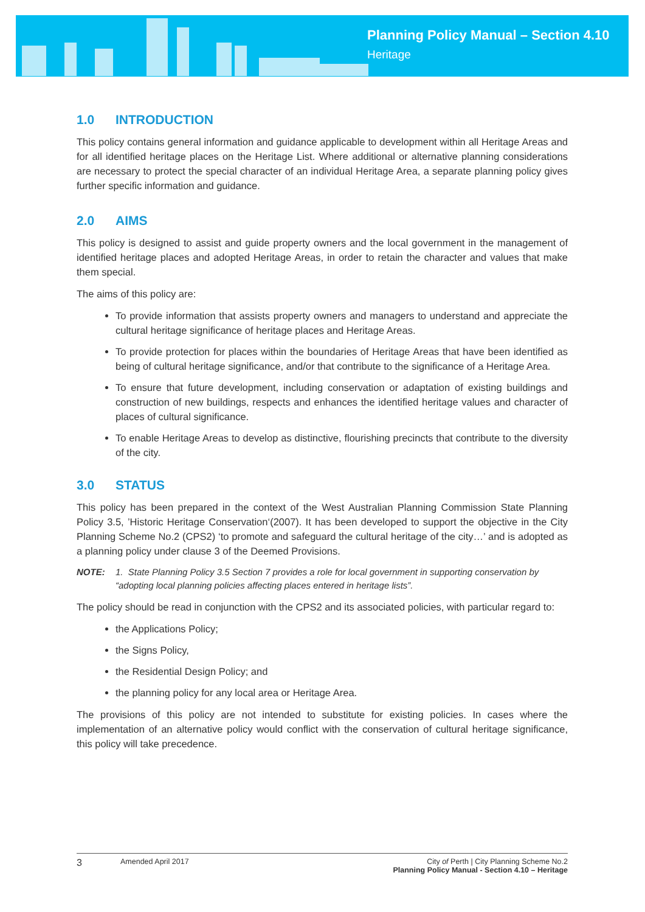Planning Policy Manual – Section 4.10
Heritage
1.0 INTRODUCTION
This policy contains general information and guidance applicable to development within all Heritage Areas and for all identified heritage places on the Heritage List. Where additional or alternative planning considerations are necessary to protect the special character of an individual Heritage Area, a separate planning policy gives further specific information and guidance.
2.0 AIMS
This policy is designed to assist and guide property owners and the local government in the management of identified heritage places and adopted Heritage Areas, in order to retain the character and values that make them special.
The aims of this policy are:
To provide information that assists property owners and managers to understand and appreciate the cultural heritage significance of heritage places and Heritage Areas.
To provide protection for places within the boundaries of Heritage Areas that have been identified as being of cultural heritage significance, and/or that contribute to the significance of a Heritage Area.
To ensure that future development, including conservation or adaptation of existing buildings and construction of new buildings, respects and enhances the identified heritage values and character of places of cultural significance.
To enable Heritage Areas to develop as distinctive, flourishing precincts that contribute to the diversity of the city.
3.0 STATUS
This policy has been prepared in the context of the West Australian Planning Commission State Planning Policy 3.5, ’Historic Heritage Conservation‘(2007). It has been developed to support the objective in the City Planning Scheme No.2 (CPS2) ‘to promote and safeguard the cultural heritage of the city…’ and is adopted as a planning policy under clause 3 of the Deemed Provisions.
NOTE: 1. State Planning Policy 3.5 Section 7 provides a role for local government in supporting conservation by “adopting local planning policies affecting places entered in heritage lists”.
The policy should be read in conjunction with the CPS2 and its associated policies, with particular regard to:
the Applications Policy;
the Signs Policy,
the Residential Design Policy; and
the planning policy for any local area or Heritage Area.
The provisions of this policy are not intended to substitute for existing policies. In cases where the implementation of an alternative policy would conflict with the conservation of cultural heritage significance, this policy will take precedence.
3
Amended April 2017 City of Perth | City Planning Scheme No.2
Planning Policy Manual - Section 4.10 – Heritage